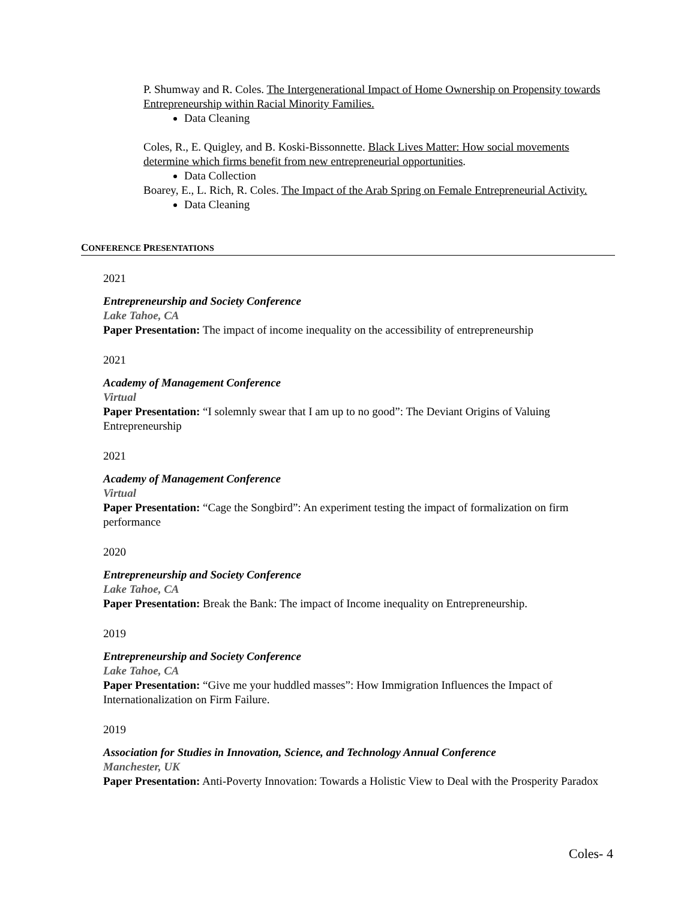P. Shumway and R. Coles. The Intergenerational Impact of Home Ownership on Propensity towards Entrepreneurship within Racial Minority Families.
Data Cleaning
Coles, R., E. Quigley, and B. Koski-Bissonnette. Black Lives Matter: How social movements determine which firms benefit from new entrepreneurial opportunities.
Data Collection
Boarey, E., L. Rich, R. Coles. The Impact of the Arab Spring on Female Entrepreneurial Activity.
Data Cleaning
CONFERENCE PRESENTATIONS
2021
Entrepreneurship and Society Conference
Lake Tahoe, CA
Paper Presentation: The impact of income inequality on the accessibility of entrepreneurship
2021
Academy of Management Conference
Virtual
Paper Presentation: “I solemnly swear that I am up to no good”: The Deviant Origins of Valuing Entrepreneurship
2021
Academy of Management Conference
Virtual
Paper Presentation: “Cage the Songbird”: An experiment testing the impact of formalization on firm performance
2020
Entrepreneurship and Society Conference
Lake Tahoe, CA
Paper Presentation: Break the Bank: The impact of Income inequality on Entrepreneurship.
2019
Entrepreneurship and Society Conference
Lake Tahoe, CA
Paper Presentation: “Give me your huddled masses”: How Immigration Influences the Impact of Internationalization on Firm Failure.
2019
Association for Studies in Innovation, Science, and Technology Annual Conference
Manchester, UK
Paper Presentation: Anti-Poverty Innovation: Towards a Holistic View to Deal with the Prosperity Paradox
Coles- 4